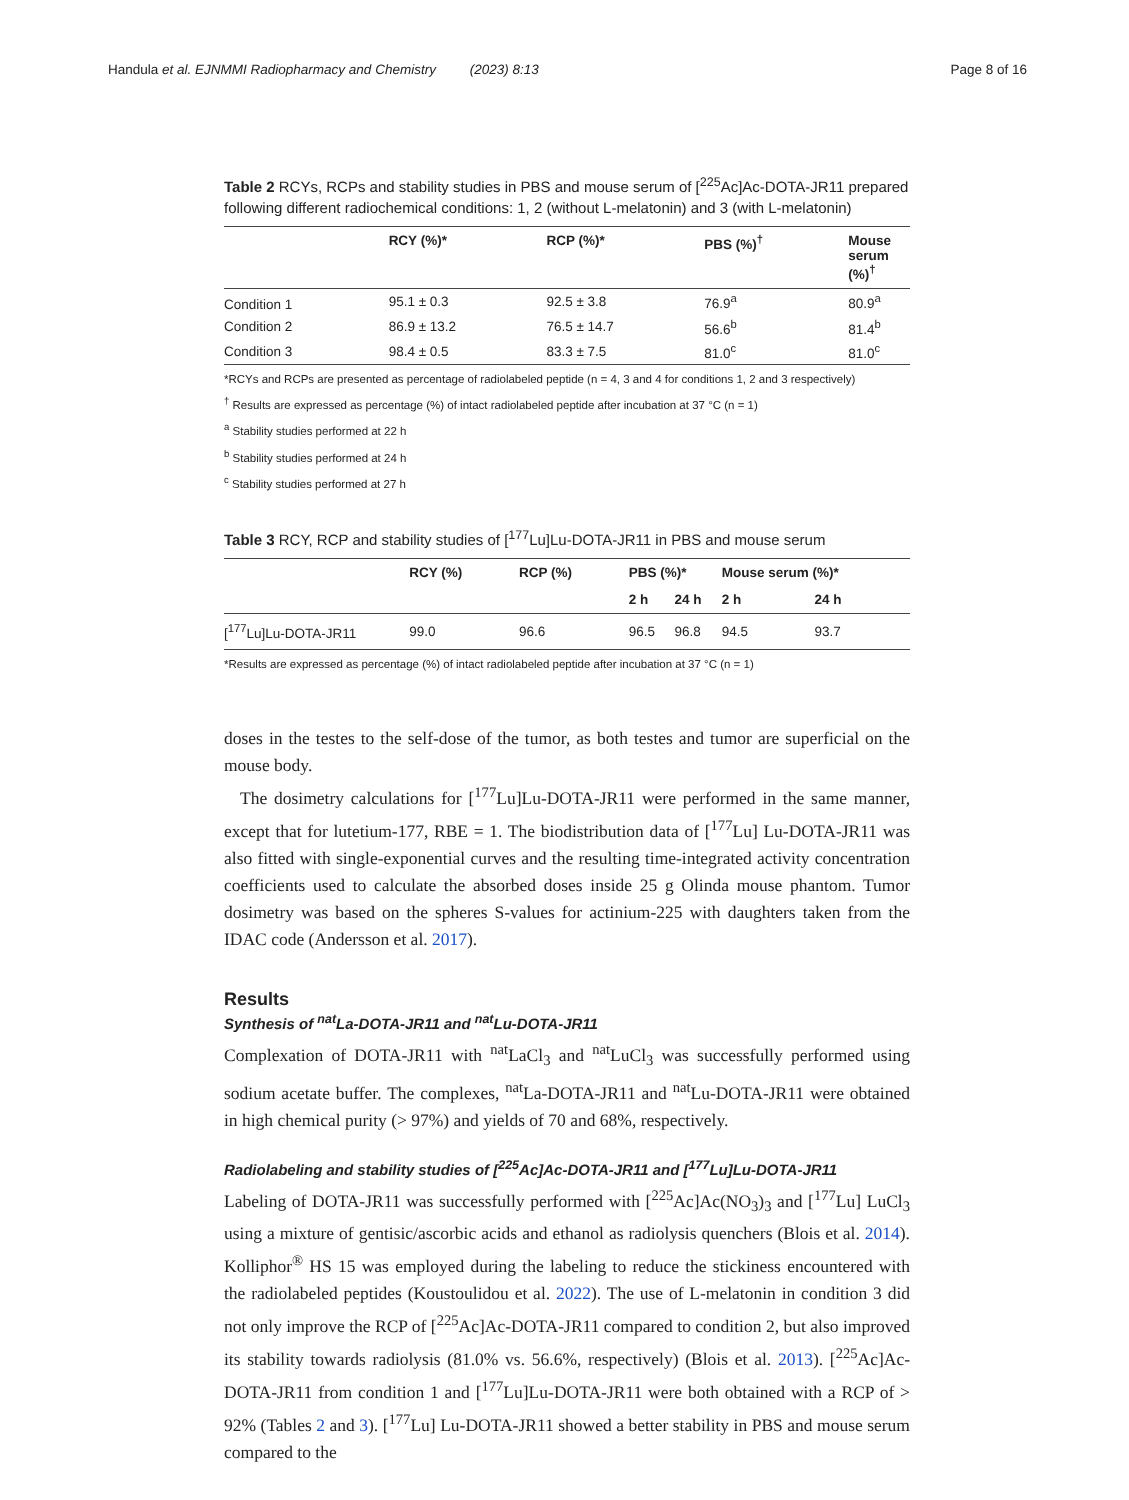Handula et al. EJNMMI Radiopharmacy and Chemistry (2023) 8:13
Page 8 of 16
Table 2 RCYs, RCPs and stability studies in PBS and mouse serum of [<sup>225</sup>Ac]Ac-DOTA-JR11 prepared following different radiochemical conditions: 1, 2 (without L-melatonin) and 3 (with L-melatonin)
| | RCY (%)* | RCP (%)* | PBS (%)<sup>†</sup> | Mouse serum (%)<sup>†</sup> |
| --- | --- | --- | --- | --- |
| Condition 1 | 95.1 ± 0.3 | 92.5 ± 3.8 | 76.9<sup>a</sup> | 80.9<sup>a</sup> |
| Condition 2 | 86.9 ± 13.2 | 76.5 ± 14.7 | 56.6<sup>b</sup> | 81.4<sup>b</sup> |
| Condition 3 | 98.4 ± 0.5 | 83.3 ± 7.5 | 81.0<sup>c</sup> | 81.0<sup>c</sup> |
*RCYs and RCPs are presented as percentage of radiolabeled peptide (n = 4, 3 and 4 for conditions 1, 2 and 3 respectively)
<sup>†</sup> Results are expressed as percentage (%) of intact radiolabeled peptide after incubation at 37 °C (n = 1)
<sup>a</sup> Stability studies performed at 22 h
<sup>b</sup> Stability studies performed at 24 h
<sup>c</sup> Stability studies performed at 27 h
Table 3 RCY, RCP and stability studies of [<sup>177</sup>Lu]Lu-DOTA-JR11 in PBS and mouse serum
| | RCY (%) | RCP (%) | PBS (%)* | | Mouse serum (%)* | |
| --- | --- | --- | --- | --- | --- | --- |
| | | | 2 h | 24 h | 2 h | 24 h |
| [<sup>177</sup>Lu]Lu-DOTA-JR11 | 99.0 | 96.6 | 96.5 | 96.8 | 94.5 | 93.7 |
*Results are expressed as percentage (%) of intact radiolabeled peptide after incubation at 37 °C (n = 1)
doses in the testes to the self-dose of the tumor, as both testes and tumor are superficial on the mouse body.
The dosimetry calculations for [<sup>177</sup>Lu]Lu-DOTA-JR11 were performed in the same manner, except that for lutetium-177, RBE = 1. The biodistribution data of [<sup>177</sup>Lu] Lu-DOTA-JR11 was also fitted with single-exponential curves and the resulting time-integrated activity concentration coefficients used to calculate the absorbed doses inside 25 g Olinda mouse phantom. Tumor dosimetry was based on the spheres S-values for actinium-225 with daughters taken from the IDAC code (Andersson et al. 2017).
Results
Synthesis of <sup>nat</sup>La-DOTA-JR11 and <sup>nat</sup>Lu-DOTA-JR11
Complexation of DOTA-JR11 with <sup>nat</sup>LaCl<sub>3</sub> and <sup>nat</sup>LuCl<sub>3</sub> was successfully performed using sodium acetate buffer. The complexes, <sup>nat</sup>La-DOTA-JR11 and <sup>nat</sup>Lu-DOTA-JR11 were obtained in high chemical purity (> 97%) and yields of 70 and 68%, respectively.
Radiolabeling and stability studies of [<sup>225</sup>Ac]Ac-DOTA-JR11 and [<sup>177</sup>Lu]Lu-DOTA-JR11
Labeling of DOTA-JR11 was successfully performed with [<sup>225</sup>Ac]Ac(NO<sub>3</sub>)<sub>3</sub> and [<sup>177</sup>Lu] LuCl<sub>3</sub> using a mixture of gentisic/ascorbic acids and ethanol as radiolysis quenchers (Blois et al. 2014). Kolliphor<sup>®</sup> HS 15 was employed during the labeling to reduce the stickiness encountered with the radiolabeled peptides (Koustoulidou et al. 2022). The use of L-melatonin in condition 3 did not only improve the RCP of [<sup>225</sup>Ac]Ac-DOTA-JR11 compared to condition 2, but also improved its stability towards radiolysis (81.0% vs. 56.6%, respectively) (Blois et al. 2013). [<sup>225</sup>Ac]Ac-DOTA-JR11 from condition 1 and [<sup>177</sup>Lu]Lu-DOTA-JR11 were both obtained with a RCP of > 92% (Tables 2 and 3). [<sup>177</sup>Lu] Lu-DOTA-JR11 showed a better stability in PBS and mouse serum compared to the